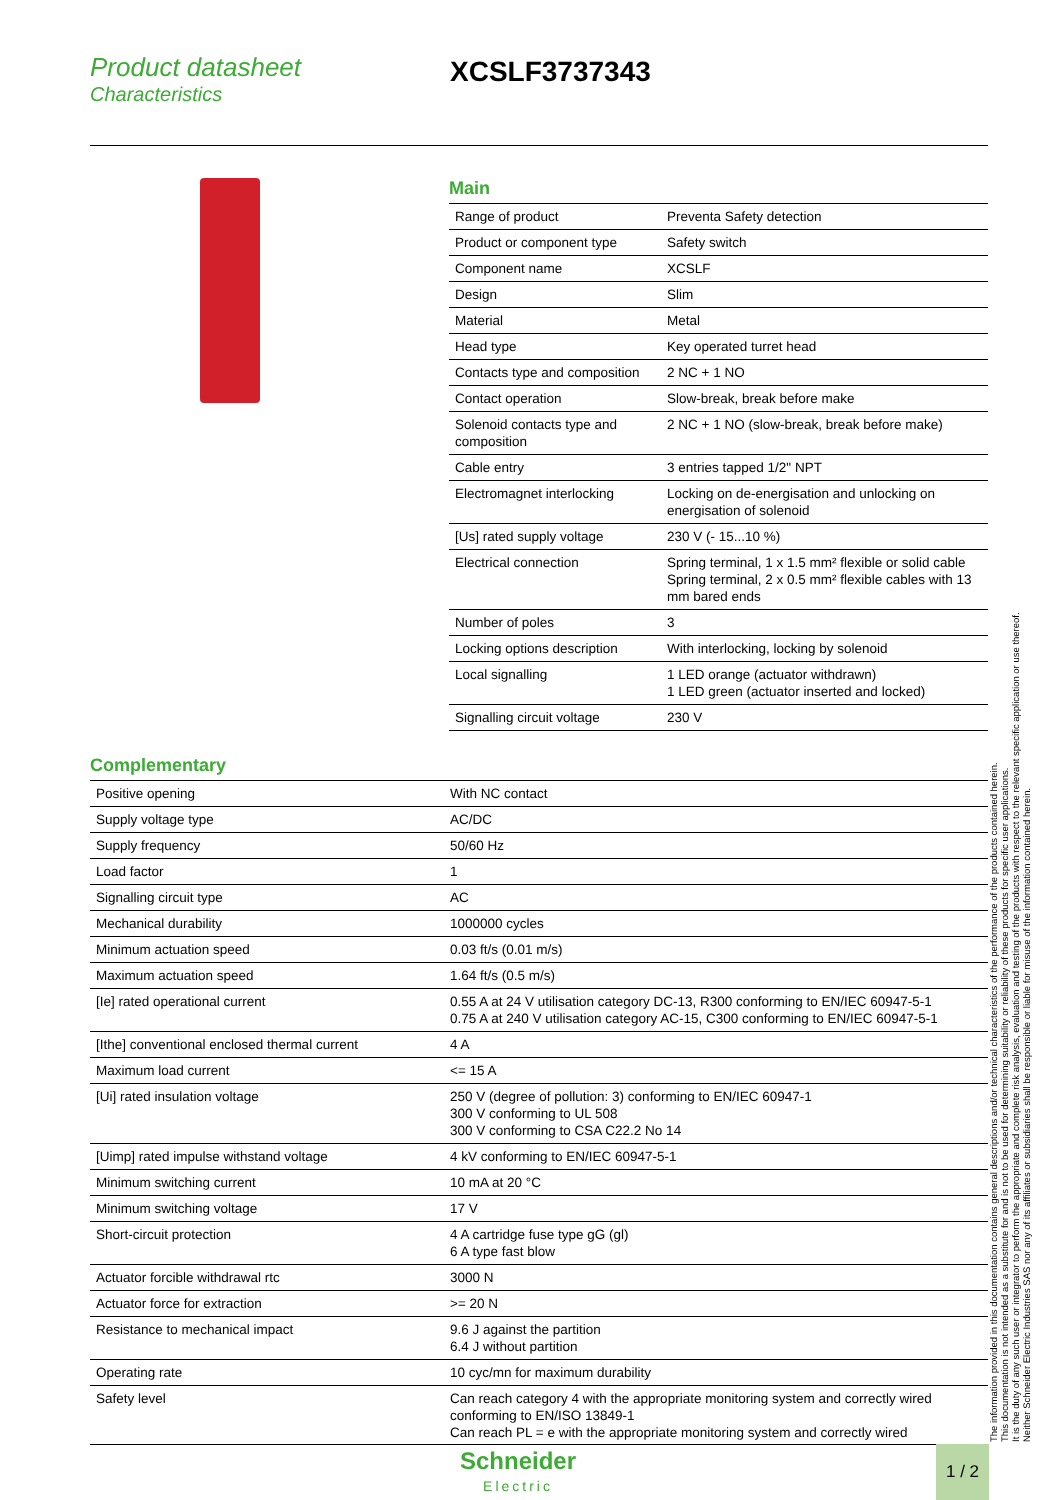Product datasheet
Characteristics
XCSLF3737343
Main
| Range of product | Preventa Safety detection |
| Product or component type | Safety switch |
| Component name | XCSLF |
| Design | Slim |
| Material | Metal |
| Head type | Key operated turret head |
| Contacts type and composition | 2 NC + 1 NO |
| Contact operation | Slow-break, break before make |
| Solenoid contacts type and composition | 2 NC + 1 NO (slow-break, break before make) |
| Cable entry | 3 entries tapped 1/2" NPT |
| Electromagnet interlocking | Locking on de-energisation and unlocking on energisation of solenoid |
| [Us] rated supply voltage | 230 V (- 15...10 %) |
| Electrical connection | Spring terminal, 1 x 1.5 mm² flexible or solid cable Spring terminal, 2 x 0.5 mm² flexible cables with 13 mm bared ends |
| Number of poles | 3 |
| Locking options description | With interlocking, locking by solenoid |
| Local signalling | 1 LED orange (actuator withdrawn) 1 LED green (actuator inserted and locked) |
| Signalling circuit voltage | 230 V |
Complementary
| Positive opening | With NC contact |
| Supply voltage type | AC/DC |
| Supply frequency | 50/60 Hz |
| Load factor | 1 |
| Signalling circuit type | AC |
| Mechanical durability | 1000000 cycles |
| Minimum actuation speed | 0.03 ft/s (0.01 m/s) |
| Maximum actuation speed | 1.64 ft/s (0.5 m/s) |
| [Ie] rated operational current | 0.55 A at 24 V utilisation category DC-13, R300 conforming to EN/IEC 60947-5-1 0.75 A at 240 V utilisation category AC-15, C300 conforming to EN/IEC 60947-5-1 |
| [Ithe] conventional enclosed thermal current | 4 A |
| Maximum load current | <= 15 A |
| [Ui] rated insulation voltage | 250 V (degree of pollution: 3) conforming to EN/IEC 60947-1 300 V conforming to UL 508 300 V conforming to CSA C22.2 No 14 |
| [Uimp] rated impulse withstand voltage | 4 kV conforming to EN/IEC 60947-5-1 |
| Minimum switching current | 10 mA at 20 °C |
| Minimum switching voltage | 17 V |
| Short-circuit protection | 4 A cartridge fuse type gG (gl) 6 A type fast blow |
| Actuator forcible withdrawal rtc | 3000 N |
| Actuator force for extraction | >= 20 N |
| Resistance to mechanical impact | 9.6 J against the partition 6.4 J without partition |
| Operating rate | 10 cyc/mn for maximum durability |
| Safety level | Can reach category 4 with the appropriate monitoring system and correctly wired conforming to EN/ISO 13849-1 Can reach PL = e with the appropriate monitoring system and correctly wired |
The information provided in this documentation contains general descriptions and/or technical characteristics of the performance of the products contained herein.
This documentation is not intended as a substitute for and is not to be used for determining suitability or reliability of these products for specific user applications.
It is the duty of any such user or integrator to perform the appropriate and complete risk analysis, evaluation and testing of the products with respect to the relevant specific application or use thereof.
Neither Schneider Electric Industries SAS nor any of its affiliates or subsidiaries shall be responsible or liable for misuse of the information contained herein.
Schneider
Electric
1 / 2